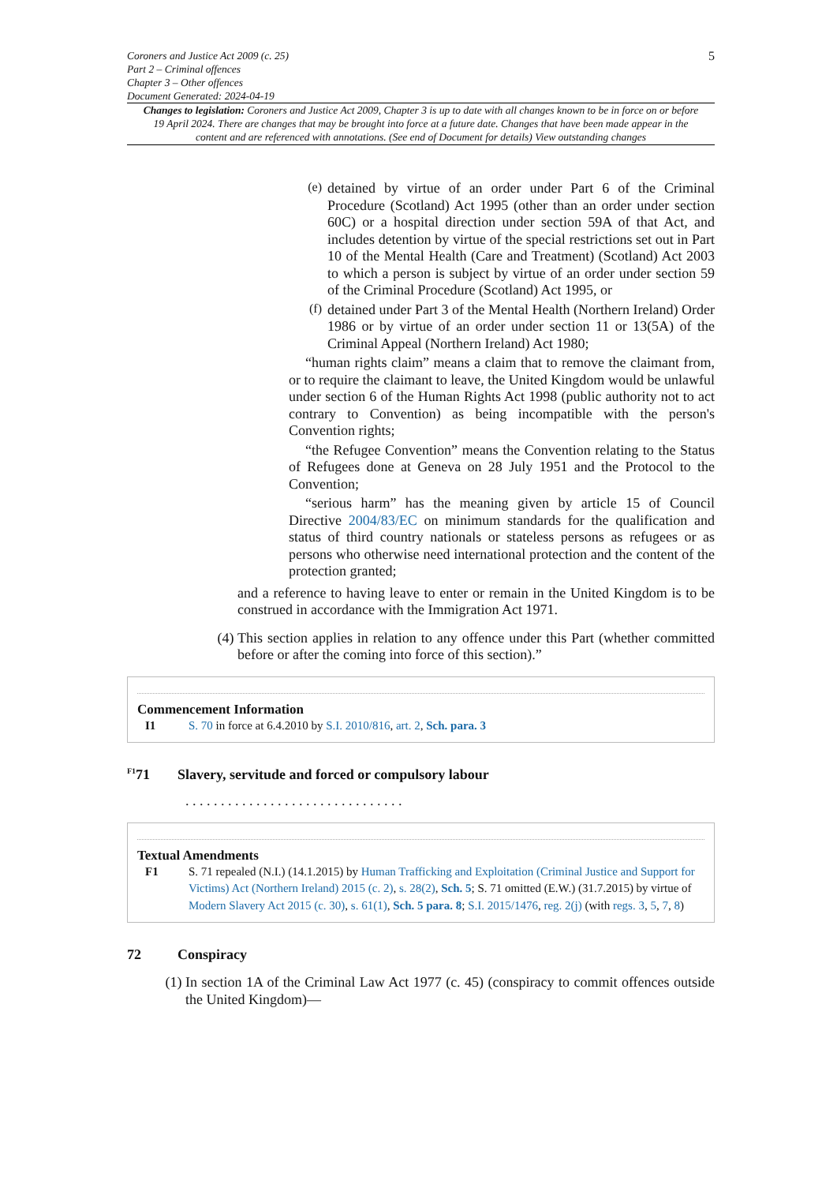Coroners and Justice Act 2009 (c. 25)
Part 2 – Criminal offences
Chapter 3 – Other offences
Document Generated: 2024-04-19
5
Changes to legislation: Coroners and Justice Act 2009, Chapter 3 is up to date with all changes known to be in force on or before 19 April 2024. There are changes that may be brought into force at a future date. Changes that have been made appear in the content and are referenced with annotations. (See end of Document for details) View outstanding changes
(e)
detained by virtue of an order under Part 6 of the Criminal Procedure (Scotland) Act 1995 (other than an order under section 60C) or a hospital direction under section 59A of that Act, and includes detention by virtue of the special restrictions set out in Part 10 of the Mental Health (Care and Treatment) (Scotland) Act 2003 to which a person is subject by virtue of an order under section 59 of the Criminal Procedure (Scotland) Act 1995, or
(f)
detained under Part 3 of the Mental Health (Northern Ireland) Order 1986 or by virtue of an order under section 11 or 13(5A) of the Criminal Appeal (Northern Ireland) Act 1980;
“human rights claim” means a claim that to remove the claimant from, or to require the claimant to leave, the United Kingdom would be unlawful under section 6 of the Human Rights Act 1998 (public authority not to act contrary to Convention) as being incompatible with the person's Convention rights;
“the Refugee Convention” means the Convention relating to the Status of Refugees done at Geneva on 28 July 1951 and the Protocol to the Convention;
“serious harm” has the meaning given by article 15 of Council Directive 2004/83/EC on minimum standards for the qualification and status of third country nationals or stateless persons as refugees or as persons who otherwise need international protection and the content of the protection granted;
and a reference to having leave to enter or remain in the United Kingdom is to be construed in accordance with the Immigration Act 1971.
(4)
This section applies in relation to any offence under this Part (whether committed before or after the coming into force of this section).”
Commencement Information
I1 S. 70 in force at 6.4.2010 by S.I. 2010/816, art. 2, Sch. para. 3
<sup>F1</sup>71 Slavery, servitude and forced or compulsory labour
. . . . . . . . . . . . . . . . . . . . . . . . . . . . . . .
Textual Amendments
F1 S. 71 repealed (N.I.) (14.1.2015) by Human Trafficking and Exploitation (Criminal Justice and Support for Victims) Act (Northern Ireland) 2015 (c. 2), s. 28(2), Sch. 5; S. 71 omitted (E.W.) (31.7.2015) by virtue of Modern Slavery Act 2015 (c. 30), s. 61(1), Sch. 5 para. 8; S.I. 2015/1476, reg. 2(j) (with regs. 3, 5, 7, 8)
72 Conspiracy
(1)
In section 1A of the Criminal Law Act 1977 (c. 45) (conspiracy to commit offences outside the United Kingdom)—